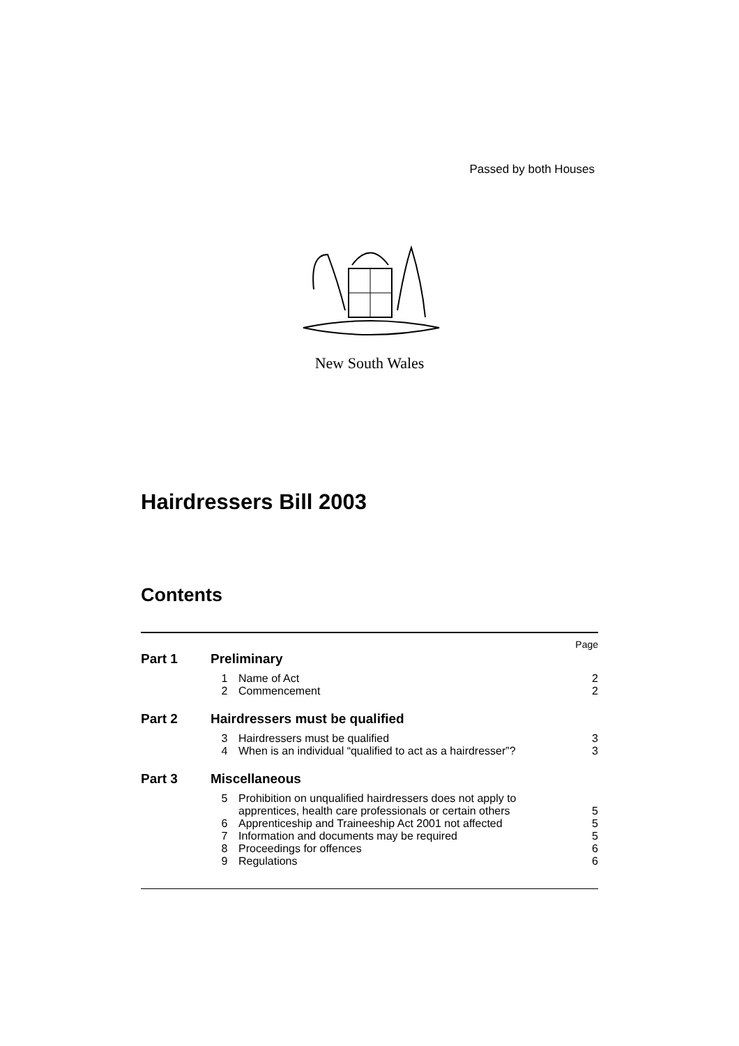Passed by both Houses
New South Wales
Hairdressers Bill 2003
Contents
| Page | | | |
| Part 1 | Preliminary | | |
| | 1 | Name of Act | 2 |
| | 2 | Commencement | 2 |
| Part 2 | Hairdressers must be qualified | | |
| | 3 | Hairdressers must be qualified | 3 |
| | 4 | When is an individual “qualified to act as a hairdresser”? | 3 |
| Part 3 | Miscellaneous | | |
| | 5 | Prohibition on unqualified hairdressers does not apply to apprentices, health care professionals or certain others | 5 |
| | 6 | Apprenticeship and Traineeship Act 2001 not affected | 5 |
| | 7 | Information and documents may be required | 5 |
| | 8 | Proceedings for offences | 6 |
| | 9 | Regulations | 6 |